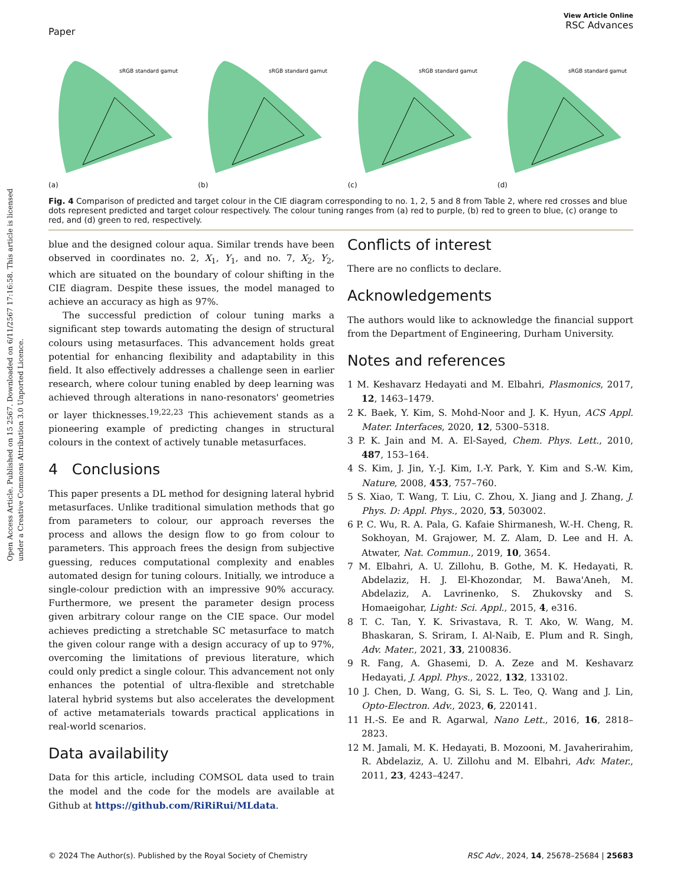Open Access Article. Published on 15 2567. Downloaded on 6/11/2567 17:16:58. This article is licensed under a Creative Commons Attribution 3.0 Unported Licence.
Paper
View Article Online
RSC Advances
sRGB standard gamut
(a)
sRGB standard gamut
(b)
sRGB standard gamut
(c)
sRGB standard gamut
(d)
Fig. 4 Comparison of predicted and target colour in the CIE diagram corresponding to no. 1, 2, 5 and 8 from Table 2, where red crosses and blue dots represent predicted and target colour respectively. The colour tuning ranges from (a) red to purple, (b) red to green to blue, (c) orange to red, and (d) green to red, respectively.
blue and the designed colour aqua. Similar trends have been observed in coordinates no. 2, X<sub>1</sub>, Y<sub>1</sub>, and no. 7, X<sub>2</sub>, Y<sub>2</sub>, which are situated on the boundary of colour shifting in the CIE diagram. Despite these issues, the model managed to achieve an accuracy as high as 97%.
The successful prediction of colour tuning marks a significant step towards automating the design of structural colours using metasurfaces. This advancement holds great potential for enhancing flexibility and adaptability in this field. It also effectively addresses a challenge seen in earlier research, where colour tuning enabled by deep learning was achieved through alterations in nano-resonators' geometries or layer thicknesses.<sup>19,22,23</sup> This achievement stands as a pioneering example of predicting changes in structural colours in the context of actively tunable metasurfaces.
4 Conclusions
This paper presents a DL method for designing lateral hybrid metasurfaces. Unlike traditional simulation methods that go from parameters to colour, our approach reverses the process and allows the design flow to go from colour to parameters. This approach frees the design from subjective guessing, reduces computational complexity and enables automated design for tuning colours. Initially, we introduce a single-colour prediction with an impressive 90% accuracy. Furthermore, we present the parameter design process given arbitrary colour range on the CIE space. Our model achieves predicting a stretchable SC metasurface to match the given colour range with a design accuracy of up to 97%, overcoming the limitations of previous literature, which could only predict a single colour. This advancement not only enhances the potential of ultra-flexible and stretchable lateral hybrid systems but also accelerates the development of active metamaterials towards practical applications in real-world scenarios.
Data availability
Data for this article, including COMSOL data used to train the model and the code for the models are available at Github at https://github.com/RiRiRui/MLdata.
Conflicts of interest
There are no conflicts to declare.
Acknowledgements
The authors would like to acknowledge the financial support from the Department of Engineering, Durham University.
Notes and references
1 M. Keshavarz Hedayati and M. Elbahri, Plasmonics, 2017, 12, 1463–1479.
2 K. Baek, Y. Kim, S. Mohd-Noor and J. K. Hyun, ACS Appl. Mater. Interfaces, 2020, 12, 5300–5318.
3 P. K. Jain and M. A. El-Sayed, Chem. Phys. Lett., 2010, 487, 153–164.
4 S. Kim, J. Jin, Y.-J. Kim, I.-Y. Park, Y. Kim and S.-W. Kim, Nature, 2008, 453, 757–760.
5 S. Xiao, T. Wang, T. Liu, C. Zhou, X. Jiang and J. Zhang, J. Phys. D: Appl. Phys., 2020, 53, 503002.
6 P. C. Wu, R. A. Pala, G. Kafaie Shirmanesh, W.-H. Cheng, R. Sokhoyan, M. Grajower, M. Z. Alam, D. Lee and H. A. Atwater, Nat. Commun., 2019, 10, 3654.
7 M. Elbahri, A. U. Zillohu, B. Gothe, M. K. Hedayati, R. Abdelaziz, H. J. El-Khozondar, M. Bawa'Aneh, M. Abdelaziz, A. Lavrinenko, S. Zhukovsky and S. Homaeigohar, Light: Sci. Appl., 2015, 4, e316.
8 T. C. Tan, Y. K. Srivastava, R. T. Ako, W. Wang, M. Bhaskaran, S. Sriram, I. Al-Naib, E. Plum and R. Singh, Adv. Mater., 2021, 33, 2100836.
9 R. Fang, A. Ghasemi, D. A. Zeze and M. Keshavarz Hedayati, J. Appl. Phys., 2022, 132, 133102.
10 J. Chen, D. Wang, G. Si, S. L. Teo, Q. Wang and J. Lin, Opto-Electron. Adv., 2023, 6, 220141.
11 H.-S. Ee and R. Agarwal, Nano Lett., 2016, 16, 2818–2823.
12 M. Jamali, M. K. Hedayati, B. Mozooni, M. Javaherirahim, R. Abdelaziz, A. U. Zillohu and M. Elbahri, Adv. Mater., 2011, 23, 4243–4247.
© 2024 The Author(s). Published by the Royal Society of Chemistry RSC Adv., 2024, 14, 25678–25684 | 25683